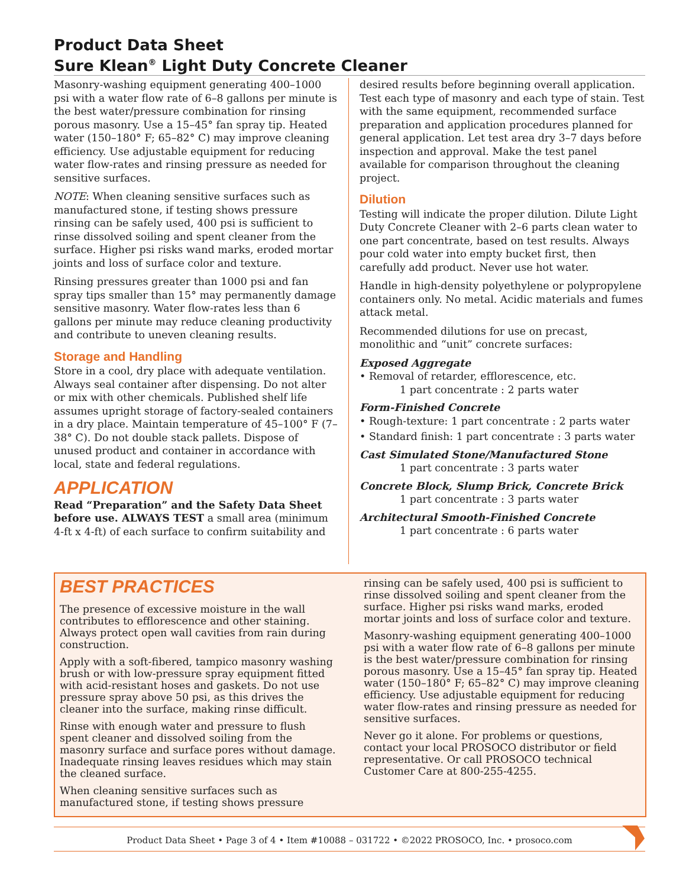Product Data Sheet
Sure Klean<sup>®</sup> Light Duty Concrete Cleaner
Masonry-washing equipment generating 400–1000 psi with a water flow rate of 6–8 gallons per minute is the best water/pressure combination for rinsing porous masonry. Use a 15–45° fan spray tip. Heated water (150–180° F; 65–82° C) may improve cleaning efficiency. Use adjustable equipment for reducing water flow-rates and rinsing pressure as needed for sensitive surfaces.
NOTE: When cleaning sensitive surfaces such as manufactured stone, if testing shows pressure rinsing can be safely used, 400 psi is sufficient to rinse dissolved soiling and spent cleaner from the surface. Higher psi risks wand marks, eroded mortar joints and loss of surface color and texture.
Rinsing pressures greater than 1000 psi and fan spray tips smaller than 15° may permanently damage sensitive masonry. Water flow-rates less than 6 gallons per minute may reduce cleaning productivity and contribute to uneven cleaning results.
Storage and Handling
Store in a cool, dry place with adequate ventilation. Always seal container after dispensing. Do not alter or mix with other chemicals. Published shelf life assumes upright storage of factory-sealed containers in a dry place. Maintain temperature of 45–100° F (7–38° C). Do not double stack pallets. Dispose of unused product and container in accordance with local, state and federal regulations.
APPLICATION
Read “Preparation” and the Safety Data Sheet before use. ALWAYS TEST a small area (minimum 4-ft x 4-ft) of each surface to confirm suitability and
desired results before beginning overall application. Test each type of masonry and each type of stain. Test with the same equipment, recommended surface preparation and application procedures planned for general application. Let test area dry 3–7 days before inspection and approval. Make the test panel available for comparison throughout the cleaning project.
Dilution
Testing will indicate the proper dilution. Dilute Light Duty Concrete Cleaner with 2–6 parts clean water to one part concentrate, based on test results. Always pour cold water into empty bucket first, then carefully add product. Never use hot water.
Handle in high-density polyethylene or polypropylene containers only. No metal. Acidic materials and fumes attack metal.
Recommended dilutions for use on precast, monolithic and “unit” concrete surfaces:
Exposed Aggregate
• Removal of retarder, efflorescence, etc.
1 part concentrate : 2 parts water
Form-Finished Concrete
• Rough-texture: 1 part concentrate : 2 parts water
• Standard finish: 1 part concentrate : 3 parts water
Cast Simulated Stone/Manufactured Stone
1 part concentrate : 3 parts water
Concrete Block, Slump Brick, Concrete Brick
1 part concentrate : 3 parts water
Architectural Smooth-Finished Concrete
1 part concentrate : 6 parts water
BEST PRACTICES
The presence of excessive moisture in the wall contributes to efflorescence and other staining. Always protect open wall cavities from rain during construction.
Apply with a soft-fibered, tampico masonry washing brush or with low-pressure spray equipment fitted with acid-resistant hoses and gaskets. Do not use pressure spray above 50 psi, as this drives the cleaner into the surface, making rinse difficult.
Rinse with enough water and pressure to flush spent cleaner and dissolved soiling from the masonry surface and surface pores without damage. Inadequate rinsing leaves residues which may stain the cleaned surface.
When cleaning sensitive surfaces such as manufactured stone, if testing shows pressure
rinsing can be safely used, 400 psi is sufficient to rinse dissolved soiling and spent cleaner from the surface. Higher psi risks wand marks, eroded mortar joints and loss of surface color and texture.
Masonry-washing equipment generating 400–1000 psi with a water flow rate of 6–8 gallons per minute is the best water/pressure combination for rinsing porous masonry. Use a 15–45° fan spray tip. Heated water (150–180° F; 65–82° C) may improve cleaning efficiency. Use adjustable equipment for reducing water flow-rates and rinsing pressure as needed for sensitive surfaces.
Never go it alone. For problems or questions, contact your local PROSOCO distributor or field representative. Or call PROSOCO technical Customer Care at 800-255-4255.
Product Data Sheet • Page 3 of 4 • Item #10088 – 031722 • ©2022 PROSOCO, Inc. • prosoco.com